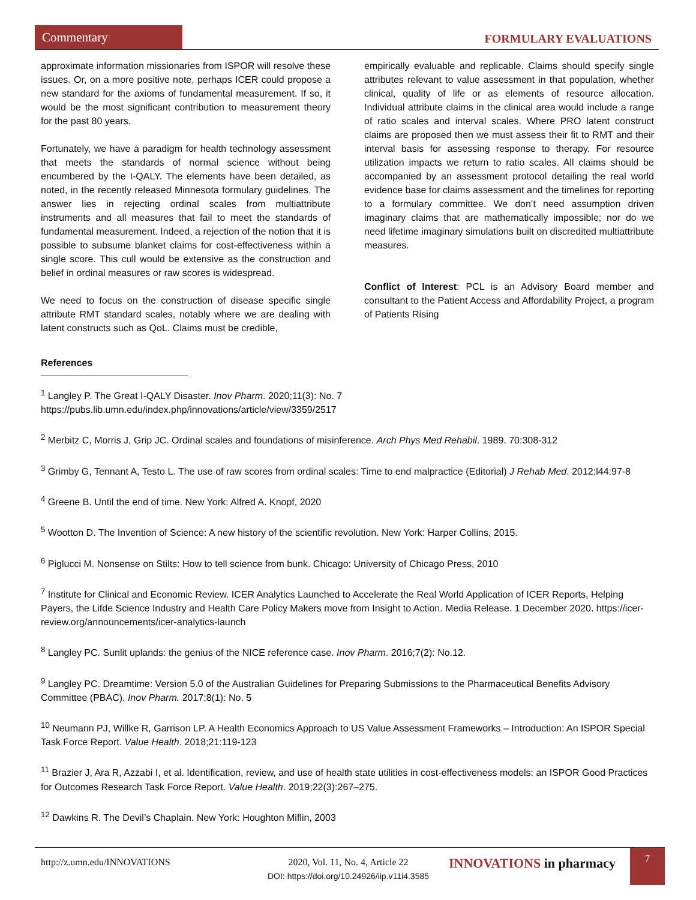Commentary
FORMULARY EVALUATIONS
approximate information missionaries from ISPOR will resolve these issues. Or, on a more positive note, perhaps ICER could propose a new standard for the axioms of fundamental measurement. If so, it would be the most significant contribution to measurement theory for the past 80 years.
Fortunately, we have a paradigm for health technology assessment that meets the standards of normal science without being encumbered by the I-QALY. The elements have been detailed, as noted, in the recently released Minnesota formulary guidelines. The answer lies in rejecting ordinal scales from multiattribute instruments and all measures that fail to meet the standards of fundamental measurement. Indeed, a rejection of the notion that it is possible to subsume blanket claims for cost-effectiveness within a single score. This cull would be extensive as the construction and belief in ordinal measures or raw scores is widespread.
We need to focus on the construction of disease specific single attribute RMT standard scales, notably where we are dealing with latent constructs such as QoL. Claims must be credible,
empirically evaluable and replicable. Claims should specify single attributes relevant to value assessment in that population, whether clinical, quality of life or as elements of resource allocation. Individual attribute claims in the clinical area would include a range of ratio scales and interval scales. Where PRO latent construct claims are proposed then we must assess their fit to RMT and their interval basis for assessing response to therapy. For resource utilization impacts we return to ratio scales. All claims should be accompanied by an assessment protocol detailing the real world evidence base for claims assessment and the timelines for reporting to a formulary committee. We don’t need assumption driven imaginary claims that are mathematically impossible; nor do we need lifetime imaginary simulations built on discredited multiattribute measures.
Conflict of Interest: PCL is an Advisory Board member and consultant to the Patient Access and Affordability Project, a program of Patients Rising
References
<sup>1</sup> Langley P. The Great I-QALY Disaster. Inov Pharm. 2020;11(3): No. 7
https://pubs.lib.umn.edu/index.php/innovations/article/view/3359/2517
<sup>2</sup> Merbitz C, Morris J, Grip JC. Ordinal scales and foundations of misinference. Arch Phys Med Rehabil. 1989. 70:308-312
<sup>3</sup> Grimby G, Tennant A, Testo L. The use of raw scores from ordinal scales: Time to end malpractice (Editorial) J Rehab Med. 2012;l44:97-8
<sup>4</sup> Greene B. Until the end of time. New York: Alfred A. Knopf, 2020
<sup>5</sup> Wootton D. The Invention of Science: A new history of the scientific revolution. New York: Harper Collins, 2015.
<sup>6</sup> Piglucci M. Nonsense on Stilts: How to tell science from bunk. Chicago: University of Chicago Press, 2010
<sup>7</sup> Institute for Clinical and Economic Review. ICER Analytics Launched to Accelerate the Real World Application of ICER Reports, Helping Payers, the Lifde Science Industry and Health Care Policy Makers move from Insight to Action. Media Release. 1 December 2020. https://icer-review.org/announcements/icer-analytics-launch
<sup>8</sup> Langley PC. Sunlit uplands: the genius of the NICE reference case. Inov Pharm. 2016;7(2): No.12.
<sup>9</sup> Langley PC. Dreamtime: Version 5.0 of the Australian Guidelines for Preparing Submissions to the Pharmaceutical Benefits Advisory Committee (PBAC). Inov Pharm. 2017;8(1): No. 5
<sup>10</sup> Neumann PJ, Willke R, Garrison LP. A Health Economics Approach to US Value Assessment Frameworks – Introduction: An ISPOR Special Task Force Report. Value Health. 2018;21:119-123
<sup>11</sup> Brazier J, Ara R, Azzabi I, et al. Identification, review, and use of health state utilities in cost-effectiveness models: an ISPOR Good Practices for Outcomes Research Task Force Report. Value Health. 2019;22(3):267–275.
<sup>12</sup> Dawkins R. The Devil’s Chaplain. New York: Houghton Miflin, 2003
http://z.umn.edu/INNOVATIONS 2020, Vol. 11, No. 4, Article 22
DOI: https://doi.org/10.24926/iip.v11i4.3585
INNOVATIONS in pharmacy
7